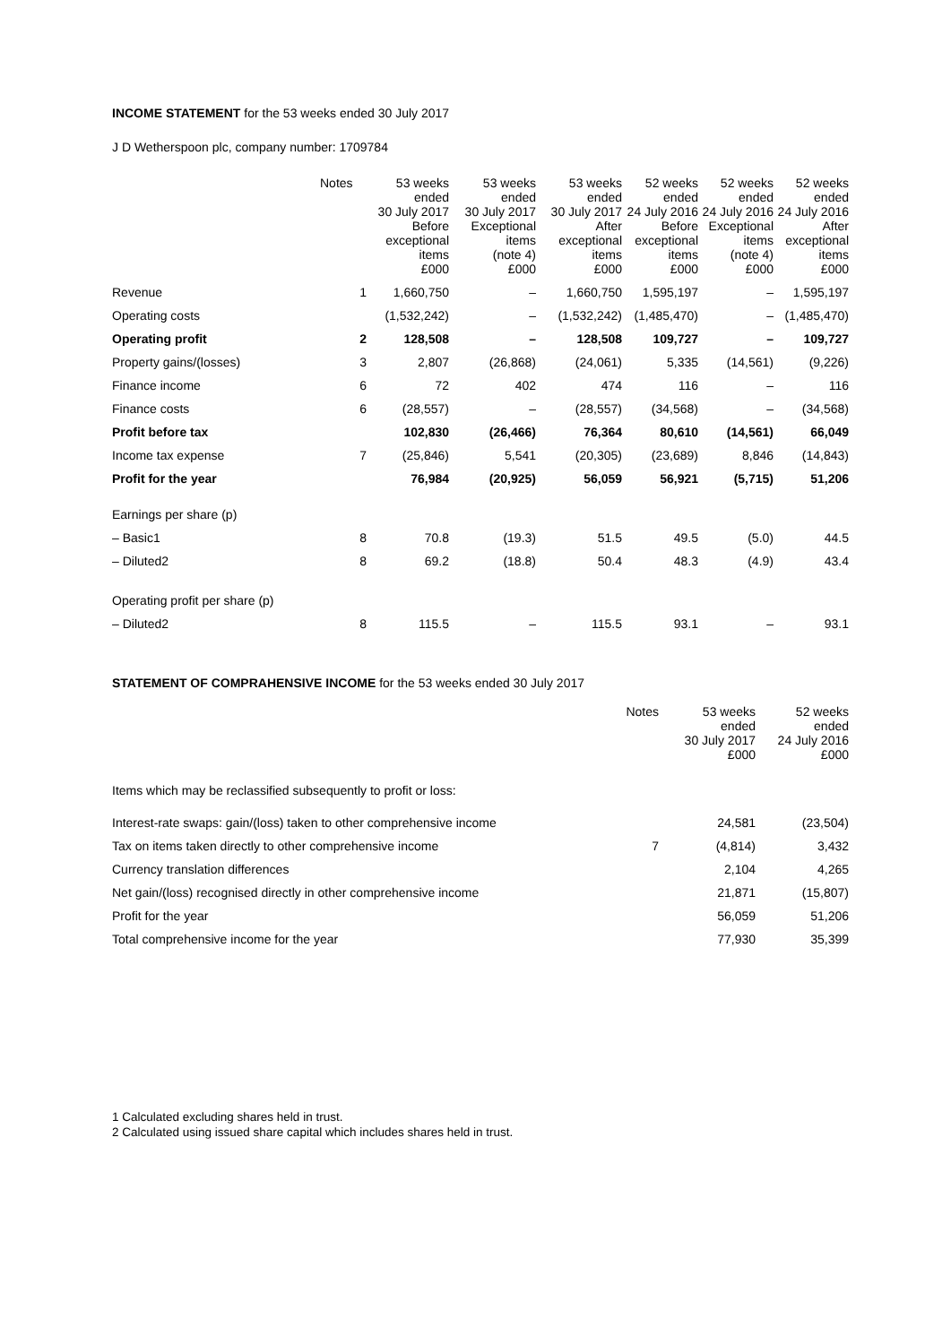INCOME STATEMENT for the 53 weeks ended 30 July 2017
J D Wetherspoon plc, company number: 1709784
| | Notes | 53 weeks ended 30 July 2017 Before exceptional items £000 | 53 weeks ended 30 July 2017 Exceptional items (note 4) £000 | 53 weeks ended 30 July 2017 After exceptional items £000 | 52 weeks ended 24 July 2016 Before exceptional items £000 | 52 weeks ended 24 July 2016 Exceptional items (note 4) £000 | 52 weeks ended 24 July 2016 After exceptional items £000 |
| --- | --- | --- | --- | --- | --- | --- | --- |
| Revenue | 1 | 1,660,750 | – | 1,660,750 | 1,595,197 | – | 1,595,197 |
| Operating costs | | (1,532,242) | – | (1,532,242) | (1,485,470) | – | (1,485,470) |
| Operating profit | 2 | 128,508 | – | 128,508 | 109,727 | – | 109,727 |
| Property gains/(losses) | 3 | 2,807 | (26,868) | (24,061) | 5,335 | (14,561) | (9,226) |
| Finance income | 6 | 72 | 402 | 474 | 116 | – | 116 |
| Finance costs | 6 | (28,557) | – | (28,557) | (34,568) | – | (34,568) |
| Profit before tax | | 102,830 | (26,466) | 76,364 | 80,610 | (14,561) | 66,049 |
| Income tax expense | 7 | (25,846) | 5,541 | (20,305) | (23,689) | 8,846 | (14,843) |
| Profit for the year | | 76,984 | (20,925) | 56,059 | 56,921 | (5,715) | 51,206 |
| Earnings per share (p) | | | | | | | |
| – Basic1 | 8 | 70.8 | (19.3) | 51.5 | 49.5 | (5.0) | 44.5 |
| – Diluted2 | 8 | 69.2 | (18.8) | 50.4 | 48.3 | (4.9) | 43.4 |
| Operating profit per share (p) | | | | | | | |
| – Diluted2 | 8 | 115.5 | – | 115.5 | 93.1 | – | 93.1 |
STATEMENT OF COMPRAHENSIVE INCOME for the 53 weeks ended 30 July 2017
| | Notes | 53 weeks ended 30 July 2017 £000 | 52 weeks ended 24 July 2016 £000 |
| --- | --- | --- | --- |
| Items which may be reclassified subsequently to profit or loss: | | | |
| Interest-rate swaps: gain/(loss) taken to other comprehensive income | | 24,581 | (23,504) |
| Tax on items taken directly to other comprehensive income | 7 | (4,814) | 3,432 |
| Currency translation differences | | 2,104 | 4,265 |
| Net gain/(loss) recognised directly in other comprehensive income | | 21,871 | (15,807) |
| Profit for the year | | 56,059 | 51,206 |
| Total comprehensive income for the year | | 77,930 | 35,399 |
1 Calculated excluding shares held in trust.
2 Calculated using issued share capital which includes shares held in trust.